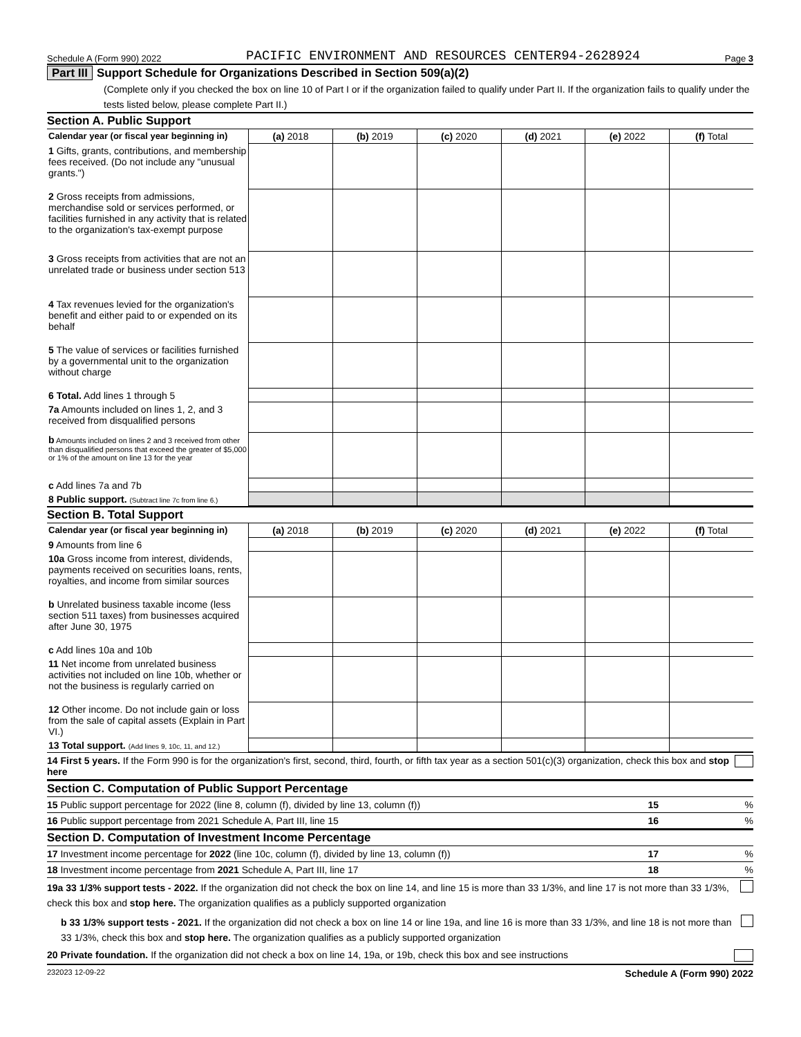Schedule A (Form 990) 2022 PACIFIC ENVIRONMENT AND RESOURCES CENTER94-2628924 Page 3
Part III Support Schedule for Organizations Described in Section 509(a)(2)
(Complete only if you checked the box on line 10 of Part I or if the organization failed to qualify under Part II. If the organization fails to qualify under the tests listed below, please complete Part II.)
Section A. Public Support
| Calendar year (or fiscal year beginning in) | (a) 2018 | (b) 2019 | (c) 2020 | (d) 2021 | (e) 2022 | (f) Total |
| --- | --- | --- | --- | --- | --- | --- |
| 1 Gifts, grants, contributions, and membership fees received. (Do not include any "unusual grants.") | | | | | | |
| 2 Gross receipts from admissions, merchandise sold or services performed, or facilities furnished in any activity that is related to the organization's tax-exempt purpose | | | | | | |
| 3 Gross receipts from activities that are not an unrelated trade or business under section 513 | | | | | | |
| 4 Tax revenues levied for the organization's benefit and either paid to or expended on its behalf | | | | | | |
| 5 The value of services or facilities furnished by a governmental unit to the organization without charge | | | | | | |
| 6 Total. Add lines 1 through 5 | | | | | | |
| 7a Amounts included on lines 1, 2, and 3 received from disqualified persons | | | | | | |
| b Amounts included on lines 2 and 3 received from other than disqualified persons that exceed the greater of $5,000 or 1% of the amount on line 13 for the year | | | | | | |
| c Add lines 7a and 7b | | | | | | |
| 8 Public support. (Subtract line 7c from line 6.) | | | | | | |
Section B. Total Support
| Calendar year (or fiscal year beginning in) | (a) 2018 | (b) 2019 | (c) 2020 | (d) 2021 | (e) 2022 | (f) Total |
| --- | --- | --- | --- | --- | --- | --- |
| 9 Amounts from line 6 | | | | | | |
| 10a Gross income from interest, dividends, payments received on securities loans, rents, royalties, and income from similar sources | | | | | | |
| b Unrelated business taxable income (less section 511 taxes) from businesses acquired after June 30, 1975 | | | | | | |
| c Add lines 10a and 10b | | | | | | |
| 11 Net income from unrelated business activities not included on line 10b, whether or not the business is regularly carried on | | | | | | |
| 12 Other income. Do not include gain or loss from the sale of capital assets (Explain in Part VI.) | | | | | | |
| 13 Total support. (Add lines 9, 10c, 11, and 12.) | | | | | | |
14 First 5 years. If the Form 990 is for the organization's first, second, third, fourth, or fifth tax year as a section 501(c)(3) organization, check this box and stop here
Section C. Computation of Public Support Percentage
15 Public support percentage for 2022 (line 8, column (f), divided by line 13, column (f)) 15 %
16 Public support percentage from 2021 Schedule A, Part III, line 15 16 %
Section D. Computation of Investment Income Percentage
17 Investment income percentage for 2022 (line 10c, column (f), divided by line 13, column (f)) 17 %
18 Investment income percentage from 2021 Schedule A, Part III, line 17 18 %
19a 33 1/3% support tests - 2022. If the organization did not check the box on line 14, and line 15 is more than 33 1/3%, and line 17 is not more than 33 1/3%, check this box and stop here. The organization qualifies as a publicly supported organization
b 33 1/3% support tests - 2021. If the organization did not check a box on line 14 or line 19a, and line 16 is more than 33 1/3%, and line 18 is not more than 33 1/3%, check this box and stop here. The organization qualifies as a publicly supported organization
20 Private foundation. If the organization did not check a box on line 14, 19a, or 19b, check this box and see instructions
232023 12-09-22 Schedule A (Form 990) 2022